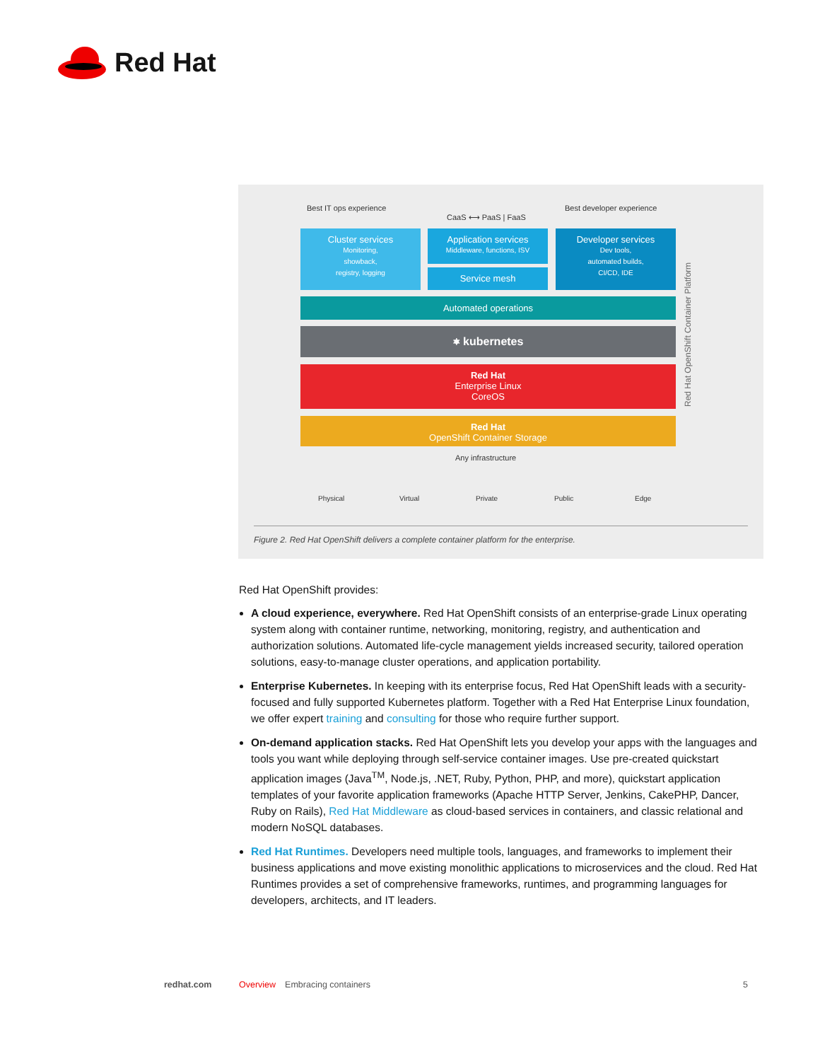Red Hat
Best IT ops experience
CaaS ⟷ PaaS | FaaS
Best developer experience
Cluster services
Monitoring,
showback,
registry, logging
Application services
Middleware, functions, ISV
Service mesh
Developer services
Dev tools,
automated builds,
CI/CD, IDE
Automated operations
⎈ kubernetes
Red Hat
Enterprise Linux
CoreOS
Red Hat
OpenShift Container Storage
Red Hat OpenShift Container Platform
Any infrastructure
Physical Virtual Private Public Edge
Figure 2. Red Hat OpenShift delivers a complete container platform for the enterprise.
Red Hat OpenShift provides:
A cloud experience, everywhere. Red Hat OpenShift consists of an enterprise-grade Linux operating system along with container runtime, networking, monitoring, registry, and authentication and authorization solutions. Automated life-cycle management yields increased security, tailored operation solutions, easy-to-manage cluster operations, and application portability.
Enterprise Kubernetes. In keeping with its enterprise focus, Red Hat OpenShift leads with a security-focused and fully supported Kubernetes platform. Together with a Red Hat Enterprise Linux foundation, we offer expert training and consulting for those who require further support.
On-demand application stacks. Red Hat OpenShift lets you develop your apps with the languages and tools you want while deploying through self-service container images. Use pre-created quickstart application images (Java<sup>TM</sup>, Node.js, .NET, Ruby, Python, PHP, and more), quickstart application templates of your favorite application frameworks (Apache HTTP Server, Jenkins, CakePHP, Dancer, Ruby on Rails), Red Hat Middleware as cloud-based services in containers, and classic relational and modern NoSQL databases.
Red Hat Runtimes. Developers need multiple tools, languages, and frameworks to implement their business applications and move existing monolithic applications to microservices and the cloud. Red Hat Runtimes provides a set of comprehensive frameworks, runtimes, and programming languages for developers, architects, and IT leaders.
redhat.com Overview Embracing containers 5